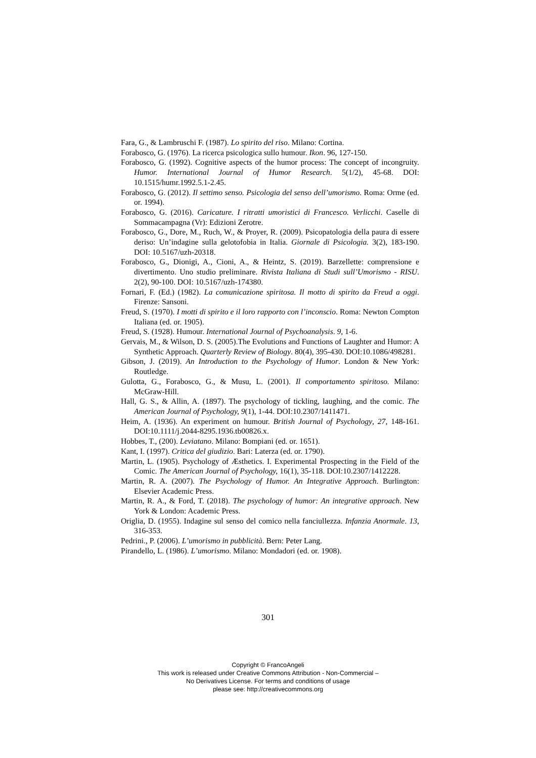Fara, G., & Lambruschi F. (1987). Lo spirito del riso. Milano: Cortina.
Forabosco, G. (1976). La ricerca psicologica sullo humour. Ikon. 96, 127-150.
Forabosco, G. (1992). Cognitive aspects of the humor process: The concept of incongruity. Humor. International Journal of Humor Research. 5(1/2), 45-68. DOI: 10.1515/humr.1992.5.1-2.45.
Forabosco, G. (2012). Il settimo senso. Psicologia del senso dell’umorismo. Roma: Orme (ed. or. 1994).
Forabosco, G. (2016). Caricature. I ritratti umoristici di Francesco. Verlicchi. Caselle di Sommacampagna (Vr): Edizioni Zerotre.
Forabosco, G., Dore, M., Ruch, W., & Proyer, R. (2009). Psicopatologia della paura di essere deriso: Un’indagine sulla gelotofobia in Italia. Giornale di Psicologia. 3(2), 183-190. DOI: 10.5167/uzh-20318.
Forabosco, G., Dionigi, A., Cioni, A., & Heintz, S. (2019). Barzellette: comprensione e divertimento. Uno studio preliminare. Rivista Italiana di Studi sull’Umorismo - RISU. 2(2), 90-100. DOI: 10.5167/uzh-174380.
Fornari, F. (Ed.) (1982). La comunicazione spiritosa. Il motto di spirito da Freud a oggi. Firenze: Sansoni.
Freud, S. (1970). I motti di spirito e il loro rapporto con l’inconscio. Roma: Newton Compton Italiana (ed. or. 1905).
Freud, S. (1928). Humour. International Journal of Psychoanalysis. 9, 1-6.
Gervais, M., & Wilson, D. S. (2005).The Evolutions and Functions of Laughter and Humor: A Synthetic Approach. Quarterly Review of Biology. 80(4), 395-430. DOI:10.1086/498281.
Gibson, J. (2019). An Introduction to the Psychology of Humor. London & New York: Routledge.
Gulotta, G., Forabosco, G., & Musu, L. (2001). Il comportamento spiritoso. Milano: McGraw-Hill.
Hall, G. S., & Allin, A. (1897). The psychology of tickling, laughing, and the comic. The American Journal of Psychology, 9(1), 1-44. DOI:10.2307/1411471.
Heim, A. (1936). An experiment on humour. British Journal of Psychology, 27, 148-161. DOI:10.1111/j.2044-8295.1936.tb00826.x.
Hobbes, T., (200). Leviatano. Milano: Bompiani (ed. or. 1651).
Kant, I. (1997). Critica del giudizio. Bari: Laterza (ed. or. 1790).
Martin, L. (1905). Psychology of Æsthetics. I. Experimental Prospecting in the Field of the Comic. The American Journal of Psychology, 16(1), 35-118. DOI:10.2307/1412228.
Martin, R. A. (2007). The Psychology of Humor. An Integrative Approach. Burlington: Elsevier Academic Press.
Martin, R. A., & Ford, T. (2018). The psychology of humor: An integrative approach. New York & London: Academic Press.
Origlia, D. (1955). Indagine sul senso del comico nella fanciullezza. Infanzia Anormale. 13, 316-353.
Pedrini., P. (2006). L’umorismo in pubblicità. Bern: Peter Lang.
Pirandello, L. (1986). L’umorismo. Milano: Mondadori (ed. or. 1908).
301
Copyright © FrancoAngeli
This work is released under Creative Commons Attribution - Non-Commercial –
No Derivatives License. For terms and conditions of usage
please see: http://creativecommons.org